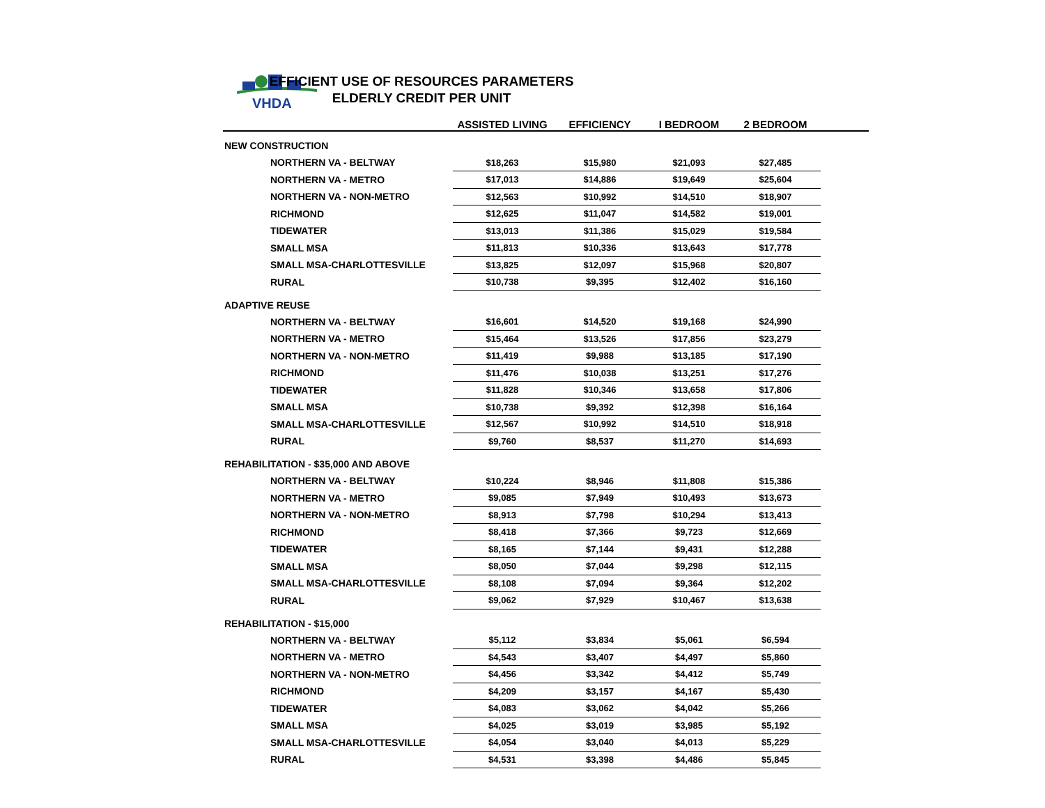VHDA
EFFICIENT USE OF RESOURCES PARAMETERS
ELDERLY CREDIT PER UNIT
| | ASSISTED LIVING | EFFICIENCY | I BEDROOM | 2 BEDROOM | |
| --- | --- | --- | --- | --- | --- |
| NEW CONSTRUCTION | | | | | |
| NORTHERN VA - BELTWAY | $18,263 | $15,980 | $21,093 | $27,485 | |
| NORTHERN VA - METRO | $17,013 | $14,886 | $19,649 | $25,604 | |
| NORTHERN VA - NON-METRO | $12,563 | $10,992 | $14,510 | $18,907 | |
| RICHMOND | $12,625 | $11,047 | $14,582 | $19,001 | |
| TIDEWATER | $13,013 | $11,386 | $15,029 | $19,584 | |
| SMALL MSA | $11,813 | $10,336 | $13,643 | $17,778 | |
| SMALL MSA-CHARLOTTESVILLE | $13,825 | $12,097 | $15,968 | $20,807 | |
| RURAL | $10,738 | $9,395 | $12,402 | $16,160 | |
| ADAPTIVE REUSE | | | | | |
| NORTHERN VA - BELTWAY | $16,601 | $14,520 | $19,168 | $24,990 | |
| NORTHERN VA - METRO | $15,464 | $13,526 | $17,856 | $23,279 | |
| NORTHERN VA - NON-METRO | $11,419 | $9,988 | $13,185 | $17,190 | |
| RICHMOND | $11,476 | $10,038 | $13,251 | $17,276 | |
| TIDEWATER | $11,828 | $10,346 | $13,658 | $17,806 | |
| SMALL MSA | $10,738 | $9,392 | $12,398 | $16,164 | |
| SMALL MSA-CHARLOTTESVILLE | $12,567 | $10,992 | $14,510 | $18,918 | |
| RURAL | $9,760 | $8,537 | $11,270 | $14,693 | |
| REHABILITATION - $35,000 AND ABOVE | | | | | |
| NORTHERN VA - BELTWAY | $10,224 | $8,946 | $11,808 | $15,386 | |
| NORTHERN VA - METRO | $9,085 | $7,949 | $10,493 | $13,673 | |
| NORTHERN VA - NON-METRO | $8,913 | $7,798 | $10,294 | $13,413 | |
| RICHMOND | $8,418 | $7,366 | $9,723 | $12,669 | |
| TIDEWATER | $8,165 | $7,144 | $9,431 | $12,288 | |
| SMALL MSA | $8,050 | $7,044 | $9,298 | $12,115 | |
| SMALL MSA-CHARLOTTESVILLE | $8,108 | $7,094 | $9,364 | $12,202 | |
| RURAL | $9,062 | $7,929 | $10,467 | $13,638 | |
| REHABILITATION - $15,000 | | | | | |
| NORTHERN VA - BELTWAY | $5,112 | $3,834 | $5,061 | $6,594 | |
| NORTHERN VA - METRO | $4,543 | $3,407 | $4,497 | $5,860 | |
| NORTHERN VA - NON-METRO | $4,456 | $3,342 | $4,412 | $5,749 | |
| RICHMOND | $4,209 | $3,157 | $4,167 | $5,430 | |
| TIDEWATER | $4,083 | $3,062 | $4,042 | $5,266 | |
| SMALL MSA | $4,025 | $3,019 | $3,985 | $5,192 | |
| SMALL MSA-CHARLOTTESVILLE | $4,054 | $3,040 | $4,013 | $5,229 | |
| RURAL | $4,531 | $3,398 | $4,486 | $5,845 | |